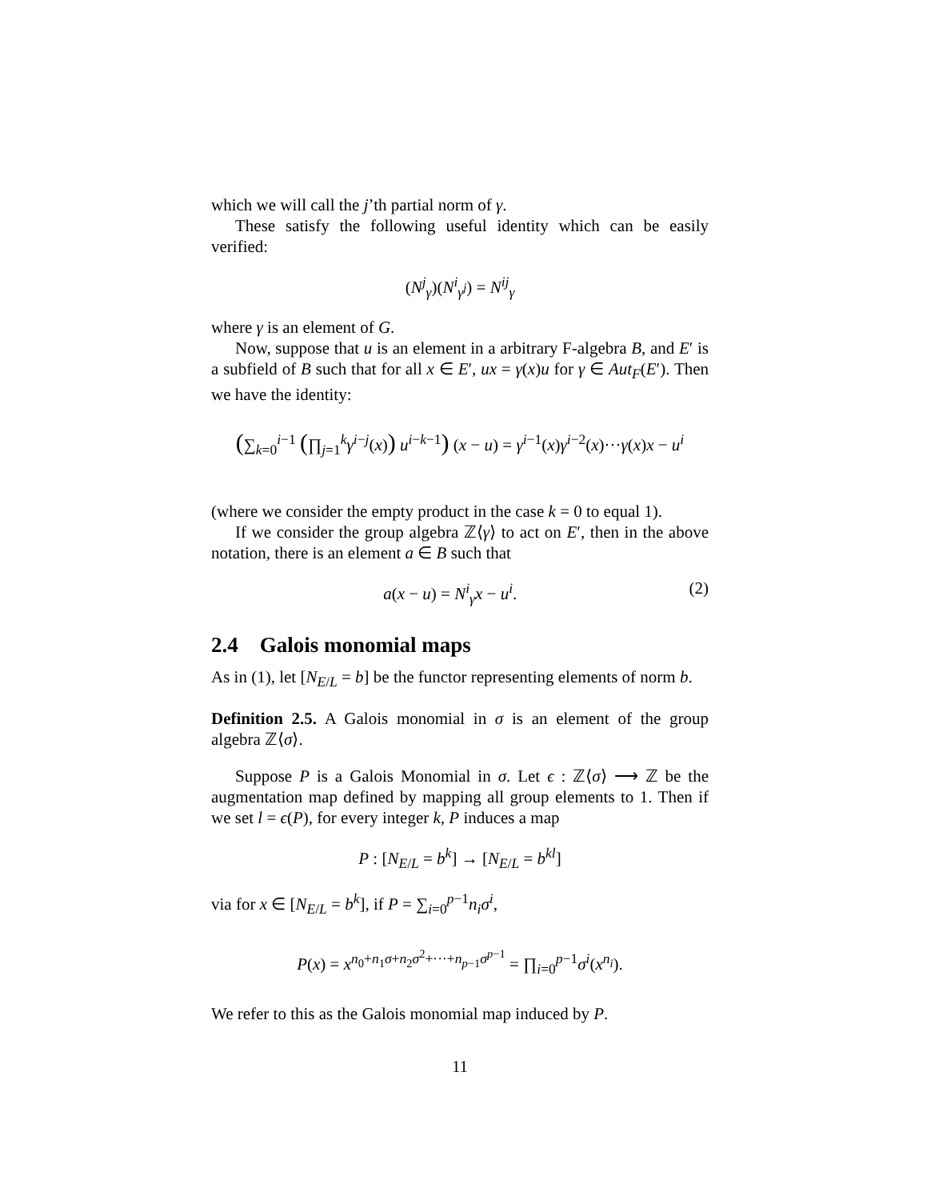which we will call the j’th partial norm of γ.
These satisfy the following useful identity which can be easily verified:
(N<sup>j</sup><sub>γ</sub>)(N<sup>i</sup><sub>γ<sup>j</sup></sub>) = N<sup>ij</sup><sub>γ</sub>
where γ is an element of G.
Now, suppose that u is an element in a arbitrary F-algebra B, and E′ is a subfield of B such that for all x ∈ E′, ux = γ(x)u for γ ∈ Aut<sub>F</sub>(E′). Then we have the identity:
(∑<sub>k=0</sub><sup>i−1</sup> (∏<sub>j=1</sub><sup>k</sup>γ<sup>i−j</sup>(x)) u<sup>i−k−1</sup>) (x − u) = γ<sup>i−1</sup>(x)γ<sup>i−2</sup>(x)···γ(x)x − u<sup>i</sup>
(where we consider the empty product in the case k = 0 to equal 1).
If we consider the group algebra ℤ⟨γ⟩ to act on E′, then in the above notation, there is an element a ∈ B such that
a(x − u) = N<sup>i</sup><sub>γ</sub>x − u<sup>i</sup>. (2)
2.4 Galois monomial maps
As in (1), let [N<sub>E/L</sub> = b] be the functor representing elements of norm b.
Definition 2.5. A Galois monomial in σ is an element of the group algebra ℤ⟨σ⟩.
Suppose P is a Galois Monomial in σ. Let ϵ : ℤ⟨σ⟩ ⟶ ℤ be the augmentation map defined by mapping all group elements to 1. Then if we set l = ϵ(P), for every integer k, P induces a map
P : [N<sub>E/L</sub> = b<sup>k</sup>] → [N<sub>E/L</sub> = b<sup>kl</sup>]
via for x ∈ [N<sub>E/L</sub> = b<sup>k</sup>], if P = ∑<sub>i=0</sub><sup>p−1</sup>n<sub>i</sub>σ<sup>i</sup>,
P(x) = x<sup>n<sub>0</sub>+n<sub>1</sub>σ+n<sub>2</sub>σ<sup>2</sup>+···+n<sub>p−1</sub>σ<sup>p−1</sup></sup> = ∏<sub>i=0</sub><sup>p−1</sup>σ<sup>i</sup>(x<sup>n<sub>i</sub></sup>).
We refer to this as the Galois monomial map induced by P.
11